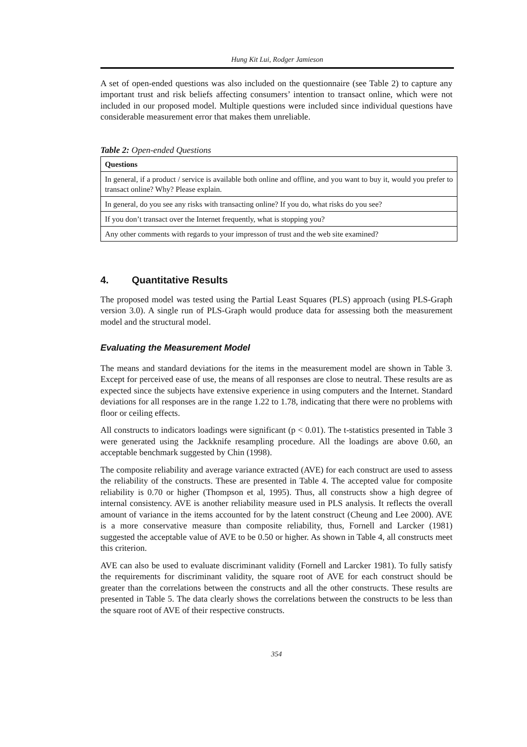Hung Kit Lui, Rodger Jamieson
A set of open-ended questions was also included on the questionnaire (see Table 2) to capture any important trust and risk beliefs affecting consumers’ intention to transact online, which were not included in our proposed model. Multiple questions were included since individual questions have considerable measurement error that makes them unreliable.
Table 2: Open-ended Questions
| Questions |
| --- |
| In general, if a product / service is available both online and offline, and you want to buy it, would you prefer to transact online? Why? Please explain. |
| In general, do you see any risks with transacting online? If you do, what risks do you see? |
| If you don’t transact over the Internet frequently, what is stopping you? |
| Any other comments with regards to your impresson of trust and the web site examined? |
4. Quantitative Results
The proposed model was tested using the Partial Least Squares (PLS) approach (using PLS-Graph version 3.0). A single run of PLS-Graph would produce data for assessing both the measurement model and the structural model.
Evaluating the Measurement Model
The means and standard deviations for the items in the measurement model are shown in Table 3. Except for perceived ease of use, the means of all responses are close to neutral. These results are as expected since the subjects have extensive experience in using computers and the Internet. Standard deviations for all responses are in the range 1.22 to 1.78, indicating that there were no problems with floor or ceiling effects.
All constructs to indicators loadings were significant (p < 0.01). The t-statistics presented in Table 3 were generated using the Jackknife resampling procedure. All the loadings are above 0.60, an acceptable benchmark suggested by Chin (1998).
The composite reliability and average variance extracted (AVE) for each construct are used to assess the reliability of the constructs. These are presented in Table 4. The accepted value for composite reliability is 0.70 or higher (Thompson et al, 1995). Thus, all constructs show a high degree of internal consistency. AVE is another reliability measure used in PLS analysis. It reflects the overall amount of variance in the items accounted for by the latent construct (Cheung and Lee 2000). AVE is a more conservative measure than composite reliability, thus, Fornell and Larcker (1981) suggested the acceptable value of AVE to be 0.50 or higher. As shown in Table 4, all constructs meet this criterion.
AVE can also be used to evaluate discriminant validity (Fornell and Larcker 1981). To fully satisfy the requirements for discriminant validity, the square root of AVE for each construct should be greater than the correlations between the constructs and all the other constructs. These results are presented in Table 5. The data clearly shows the correlations between the constructs to be less than the square root of AVE of their respective constructs.
354